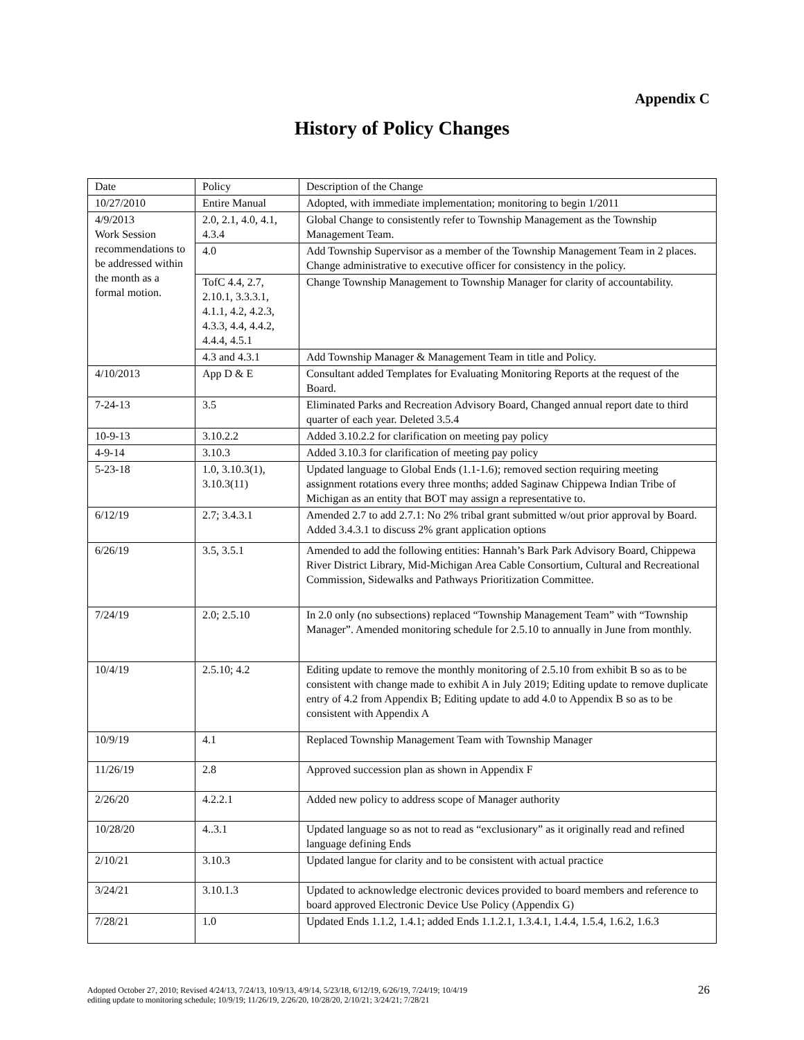Appendix C
History of Policy Changes
| Date | Policy | Description of the Change |
| 10/27/2010 | Entire Manual | Adopted, with immediate implementation; monitoring to begin 1/2011 |
| 4/9/2013 Work Session recommendations to be addressed within the month as a formal motion. | 2.0, 2.1, 4.0, 4.1, 4.3.4 | Global Change to consistently refer to Township Management as the Township Management Team. |
| | 4.0 | Add Township Supervisor as a member of the Township Management Team in 2 places. Change administrative to executive officer for consistency in the policy. |
| | TofC 4.4, 2.7, 2.10.1, 3.3.3.1, 4.1.1, 4.2, 4.2.3, 4.3.3, 4.4, 4.4.2, 4.4.4, 4.5.1 | Change Township Management to Township Manager for clarity of accountability. |
| | 4.3 and 4.3.1 | Add Township Manager & Management Team in title and Policy. |
| 4/10/2013 | App D & E | Consultant added Templates for Evaluating Monitoring Reports at the request of the Board. |
| 7-24-13 | 3.5 | Eliminated Parks and Recreation Advisory Board, Changed annual report date to third quarter of each year. Deleted 3.5.4 |
| 10-9-13 | 3.10.2.2 | Added 3.10.2.2 for clarification on meeting pay policy |
| 4-9-14 | 3.10.3 | Added 3.10.3 for clarification of meeting pay policy |
| 5-23-18 | 1.0, 3.10.3(1), 3.10.3(11) | Updated language to Global Ends (1.1-1.6); removed section requiring meeting assignment rotations every three months; added Saginaw Chippewa Indian Tribe of Michigan as an entity that BOT may assign a representative to. |
| 6/12/19 | 2.7; 3.4.3.1 | Amended 2.7 to add 2.7.1: No 2% tribal grant submitted w/out prior approval by Board. Added 3.4.3.1 to discuss 2% grant application options |
| 6/26/19 | 3.5, 3.5.1 | Amended to add the following entities: Hannah’s Bark Park Advisory Board, Chippewa River District Library, Mid-Michigan Area Cable Consortium, Cultural and Recreational Commission, Sidewalks and Pathways Prioritization Committee. |
| 7/24/19 | 2.0; 2.5.10 | In 2.0 only (no subsections) replaced “Township Management Team” with “Township Manager”. Amended monitoring schedule for 2.5.10 to annually in June from monthly. |
| 10/4/19 | 2.5.10; 4.2 | Editing update to remove the monthly monitoring of 2.5.10 from exhibit B so as to be consistent with change made to exhibit A in July 2019; Editing update to remove duplicate entry of 4.2 from Appendix B; Editing update to add 4.0 to Appendix B so as to be consistent with Appendix A |
| 10/9/19 | 4.1 | Replaced Township Management Team with Township Manager |
| 11/26/19 | 2.8 | Approved succession plan as shown in Appendix F |
| 2/26/20 | 4.2.2.1 | Added new policy to address scope of Manager authority |
| 10/28/20 | 4..3.1 | Updated language so as not to read as “exclusionary” as it originally read and refined language defining Ends |
| 2/10/21 | 3.10.3 | Updated langue for clarity and to be consistent with actual practice |
| 3/24/21 | 3.10.1.3 | Updated to acknowledge electronic devices provided to board members and reference to board approved Electronic Device Use Policy (Appendix G) |
| 7/28/21 | 1.0 | Updated Ends 1.1.2, 1.4.1; added Ends 1.1.2.1, 1.3.4.1, 1.4.4, 1.5.4, 1.6.2, 1.6.3 |
Adopted October 27, 2010; Revised 4/24/13, 7/24/13, 10/9/13, 4/9/14, 5/23/18, 6/12/19, 6/26/19, 7/24/19; 10/4/19
editing update to monitoring schedule; 10/9/19; 11/26/19, 2/26/20, 10/28/20, 2/10/21; 3/24/21; 7/28/21
26